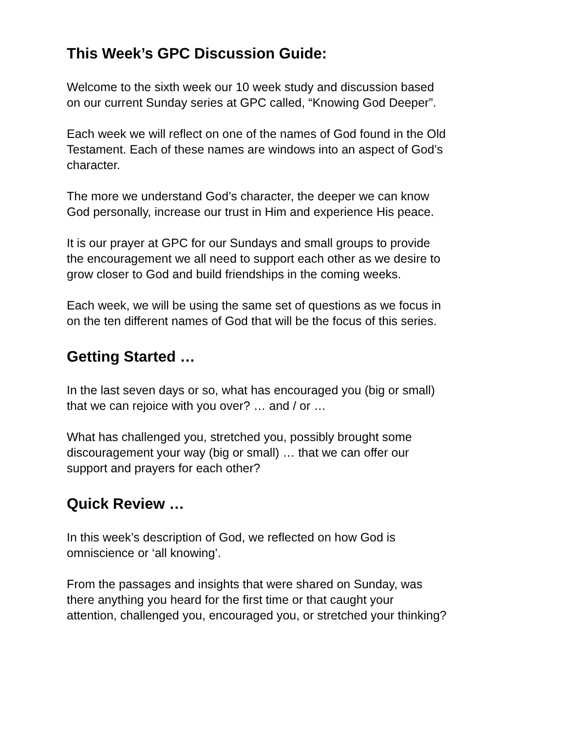This Week’s GPC Discussion Guide:
Welcome to the sixth week our 10 week study and discussion based
on our current Sunday series at GPC called, “Knowing God Deeper”.
Each week we will reflect on one of the names of God found in the Old
Testament. Each of these names are windows into an aspect of God’s
character.
The more we understand God’s character, the deeper we can know
God personally, increase our trust in Him and experience His peace.
It is our prayer at GPC for our Sundays and small groups to provide
the encouragement we all need to support each other as we desire to
grow closer to God and build friendships in the coming weeks.
Each week, we will be using the same set of questions as we focus in
on the ten different names of God that will be the focus of this series.
Getting Started …
In the last seven days or so, what has encouraged you (big or small)
that we can rejoice with you over? … and / or …
What has challenged you, stretched you, possibly brought some
discouragement your way (big or small) … that we can offer our
support and prayers for each other?
Quick Review …
In this week’s description of God, we reflected on how God is
omniscience or ‘all knowing’.
From the passages and insights that were shared on Sunday, was
there anything you heard for the first time or that caught your
attention, challenged you, encouraged you, or stretched your thinking?